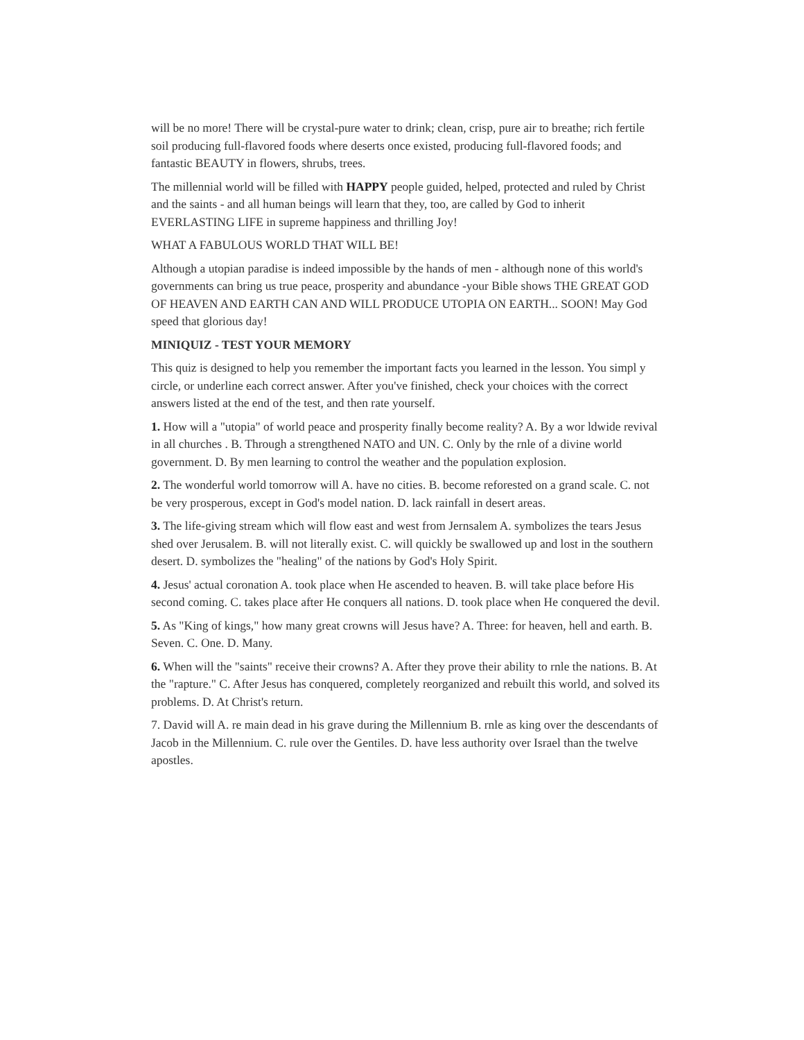will be no more! There will be crystal-pure water to drink; clean, crisp, pure air to breathe; rich fertile soil producing full-flavored foods where deserts once existed, producing full-flavored foods; and fantastic BEAUTY in flowers, shrubs, trees.
The millennial world will be filled with HAPPY people guided, helped, protected and ruled by Christ and the saints - and all human beings will learn that they, too, are called by God to inherit EVERLASTING LIFE in supreme happiness and thrilling Joy!
WHAT A FABULOUS WORLD THAT WILL BE!
Although a utopian paradise is indeed impossible by the hands of men - although none of this world's governments can bring us true peace, prosperity and abundance -your Bible shows THE GREAT GOD OF HEAVEN AND EARTH CAN AND WILL PRODUCE UTOPIA ON EARTH... SOON! May God speed that glorious day!
MINIQUIZ - TEST YOUR MEMORY
This quiz is designed to help you remember the important facts you learned in the lesson. You simpl y circle, or underline each correct answer. After you've finished, check your choices with the correct answers listed at the end of the test, and then rate yourself.
1. How will a "utopia" of world peace and prosperity finally become reality? A. By a wor ldwide revival in all churches . B. Through a strengthened NATO and UN. C. Only by the rnle of a divine world government. D. By men learning to control the weather and the population explosion.
2. The wonderful world tomorrow will A. have no cities. B. become reforested on a grand scale. C. not be very prosperous, except in God's model nation. D. lack rainfall in desert areas.
3. The life-giving stream which will flow east and west from Jernsalem A. symbolizes the tears Jesus shed over Jerusalem. B. will not literally exist. C. will quickly be swallowed up and lost in the southern desert. D. symbolizes the "healing" of the nations by God's Holy Spirit.
4. Jesus' actual coronation A. took place when He ascended to heaven. B. will take place before His second coming. C. takes place after He conquers all nations. D. took place when He conquered the devil.
5. As "King of kings," how many great crowns will Jesus have? A. Three: for heaven, hell and earth. B. Seven. C. One. D. Many.
6. When will the "saints" receive their crowns? A. After they prove their ability to rnle the nations. B. At the "rapture." C. After Jesus has conquered, completely reorganized and rebuilt this world, and solved its problems. D. At Christ's return.
7. David will A. re main dead in his grave during the Millennium B. rnle as king over the descendants of Jacob in the Millennium. C. rule over the Gentiles. D. have less authority over Israel than the twelve apostles.